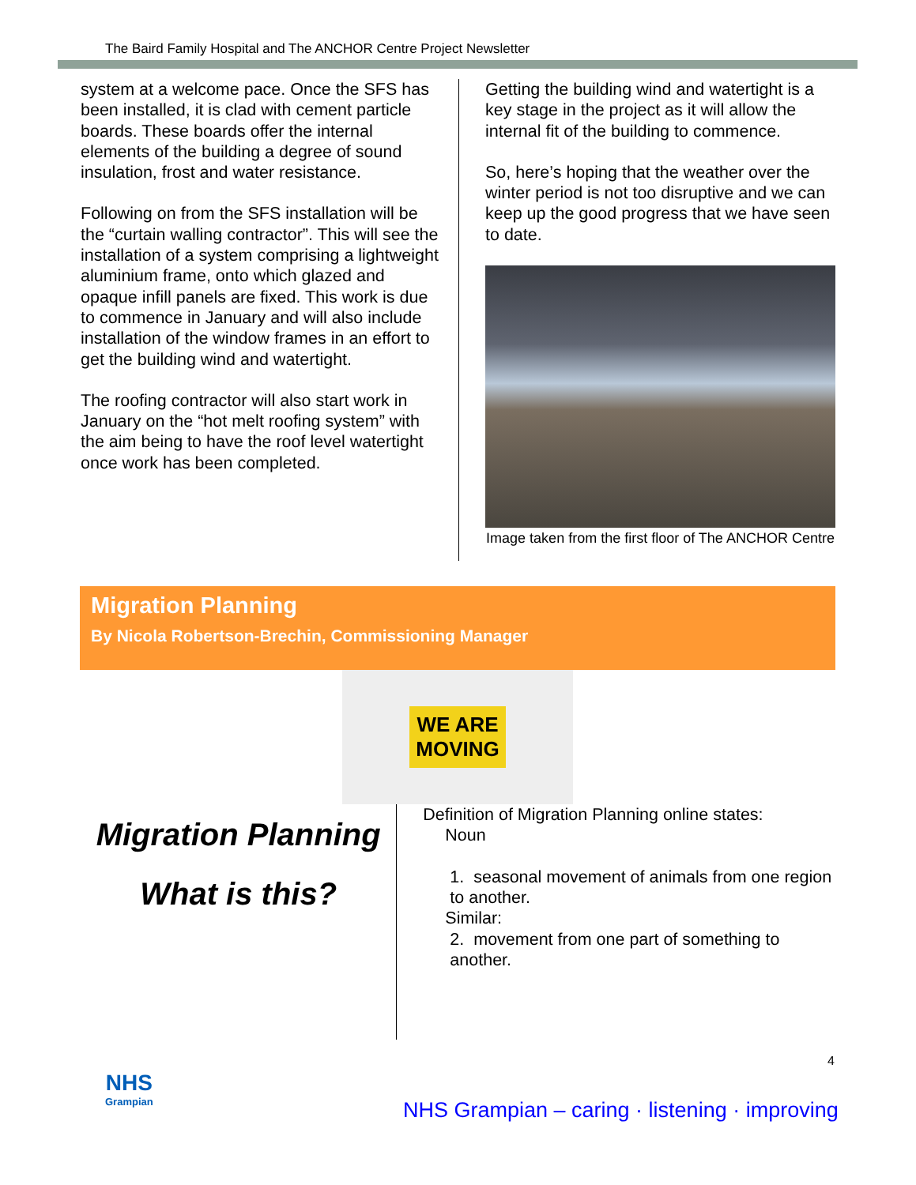The Baird Family Hospital and The ANCHOR Centre Project Newsletter
system at a welcome pace. Once the SFS has been installed, it is clad with cement particle boards. These boards offer the internal elements of the building a degree of sound insulation, frost and water resistance.
Following on from the SFS installation will be the “curtain walling contractor”. This will see the installation of a system comprising a lightweight aluminium frame, onto which glazed and opaque infill panels are fixed. This work is due to commence in January and will also include installation of the window frames in an effort to get the building wind and watertight.
The roofing contractor will also start work in January on the “hot melt roofing system” with the aim being to have the roof level watertight once work has been completed.
Getting the building wind and watertight is a key stage in the project as it will allow the internal fit of the building to commence.
So, here’s hoping that the weather over the winter period is not too disruptive and we can keep up the good progress that we have seen to date.
Image taken from the first floor of The ANCHOR Centre
Migration Planning
By Nicola Robertson-Brechin, Commissioning Manager
WE ARE
MOVING
Migration Planning
What is this?
Definition of Migration Planning online states:
Noun
1. seasonal movement of animals from one region to another.
Similar:
2. movement from one part of something to another.
4
NHS
Grampian
NHS Grampian – caring · listening · improving